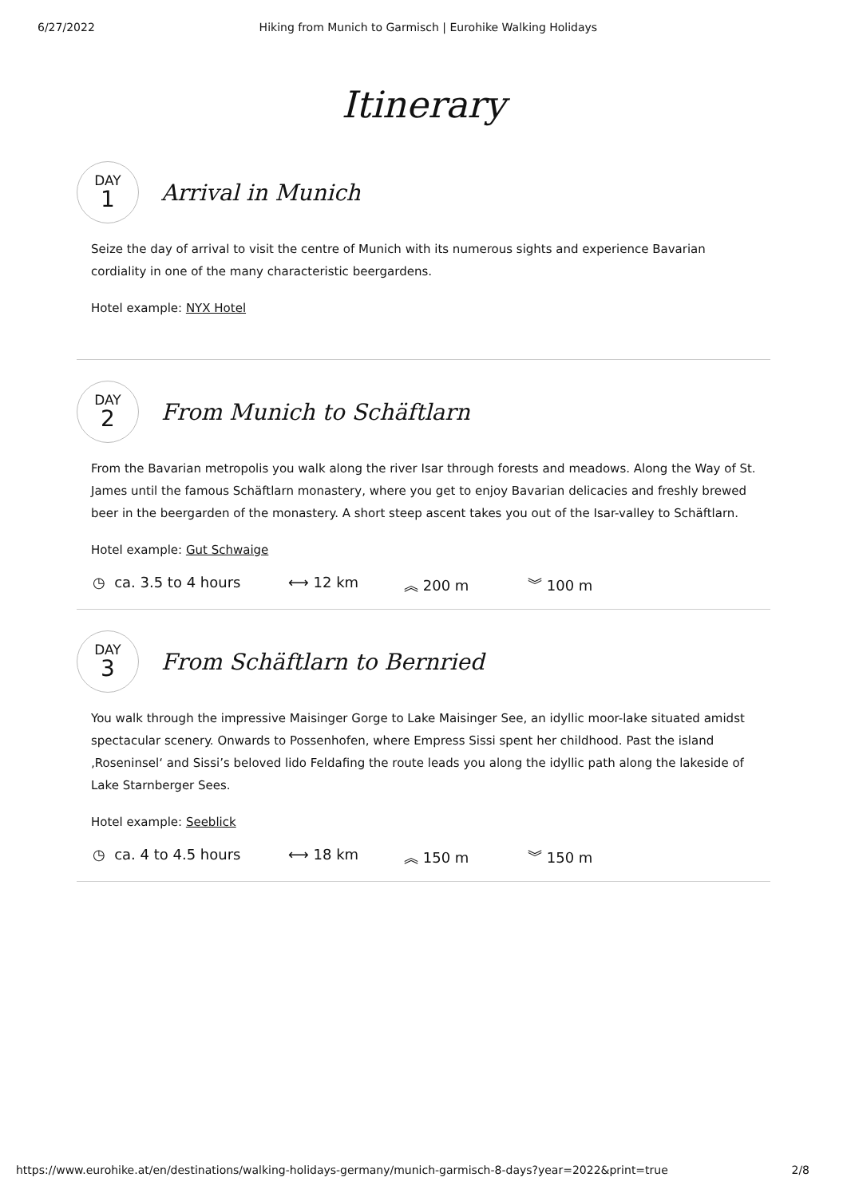6/27/2022 Hiking from Munich to Garmisch | Eurohike Walking Holidays
Itinerary
DAY
1
Arrival in Munich
Seize the day of arrival to visit the centre of Munich with its numerous sights and experience Bavarian cordiality in one of the many characteristic beergardens.
Hotel example: NYX Hotel
DAY
2
From Munich to Schäftlarn
From the Bavarian metropolis you walk along the river Isar through forests and meadows. Along the Way of St. James until the famous Schäftlarn monastery, where you get to enjoy Bavarian delicacies and freshly brewed beer in the beergarden of the monastery. A short steep ascent takes you out of the Isar-valley to Schäftlarn.
Hotel example: Gut Schwaige
◷ ca. 3.5 to 4 hours ⟷ 12 km ︽ 200 m ︾ 100 m
DAY
3
From Schäftlarn to Bernried
You walk through the impressive Maisinger Gorge to Lake Maisinger See, an idyllic moor-lake situated amidst spectacular scenery. Onwards to Possenhofen, where Empress Sissi spent her childhood. Past the island ‚Roseninsel‘ and Sissi’s beloved lido Feldafing the route leads you along the idyllic path along the lakeside of Lake Starnberger Sees.
Hotel example: Seeblick
◷ ca. 4 to 4.5 hours ⟷ 18 km ︽ 150 m ︾ 150 m
https://www.eurohike.at/en/destinations/walking-holidays-germany/munich-garmisch-8-days?year=2022&print=true 2/8